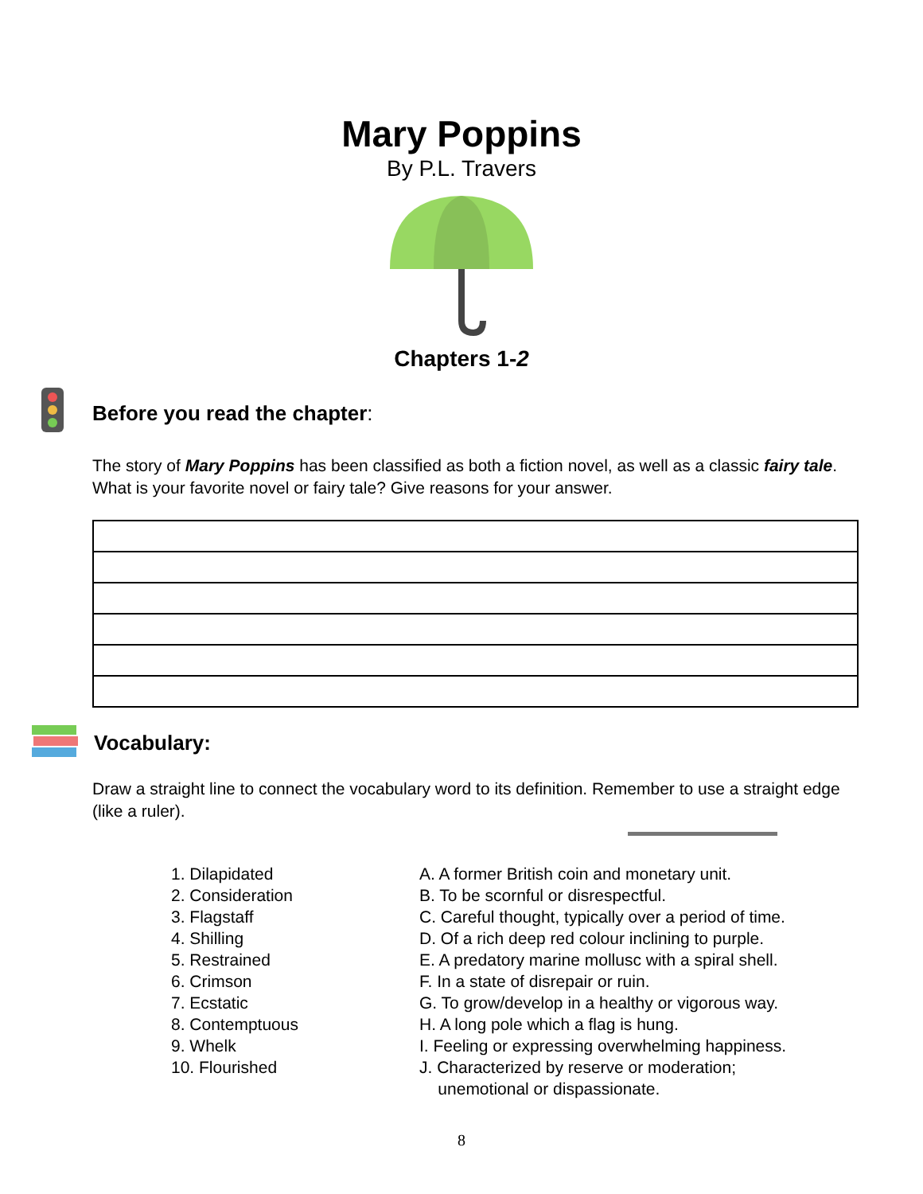Mary Poppins
By P.L. Travers
Chapters 1-2
Before you read the chapter:
The story of Mary Poppins has been classified as both a fiction novel, as well as a classic fairy tale. What is your favorite novel or fairy tale? Give reasons for your answer.
Vocabulary:
Draw a straight line to connect the vocabulary word to its definition. Remember to use a straight edge (like a ruler).
| 1. Dilapidated | A. A former British coin and monetary unit. |
| 2. Consideration | B. To be scornful or disrespectful. |
| 3. Flagstaff | C. Careful thought, typically over a period of time. |
| 4. Shilling | D. Of a rich deep red colour inclining to purple. |
| 5. Restrained | E. A predatory marine mollusc with a spiral shell. |
| 6. Crimson | F. In a state of disrepair or ruin. |
| 7. Ecstatic | G. To grow/develop in a healthy or vigorous way. |
| 8. Contemptuous | H. A long pole which a flag is hung. |
| 9. Whelk | I. Feeling or expressing overwhelming happiness. |
| 10. Flourished | J. Characterized by reserve or moderation; unemotional or dispassionate. |
8